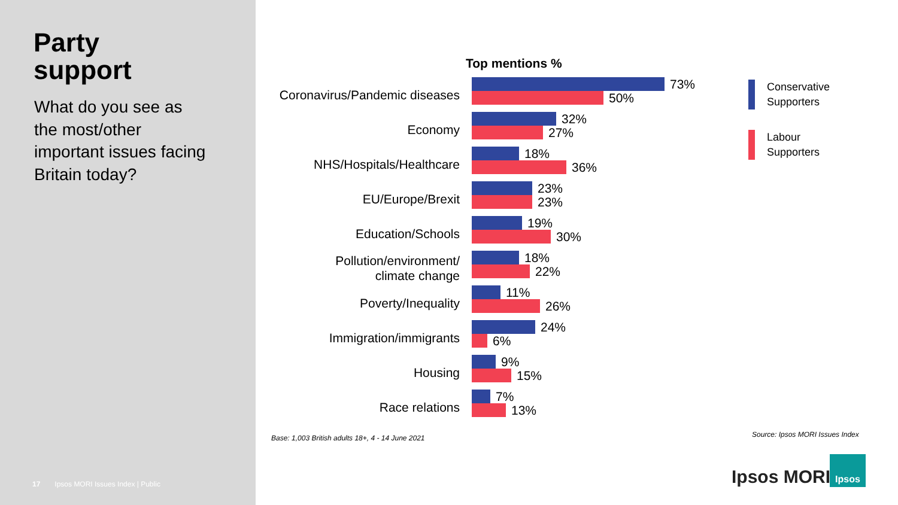Party
support
What do you see as the most/other important issues facing Britain today?
17 Ipsos MORI Issues Index | Public
Top mentions %
Coronavirus/Pandemic diseases
73%
50%
Economy
32%
27%
NHS/Hospitals/Healthcare
18%
36%
EU/Europe/Brexit
23%
23%
Education/Schools
19%
30%
Pollution/environment/
climate change
18%
22%
Poverty/Inequality
11%
26%
Immigration/immigrants
24%
6%
Housing
9%
15%
Race relations
7%
13%
Conservative
Supporters
Labour
Supporters
Base: 1,003 British adults 18+, 4 - 14 June 2021
Source: Ipsos MORI Issues Index
Ipsos MORI
Ipsos